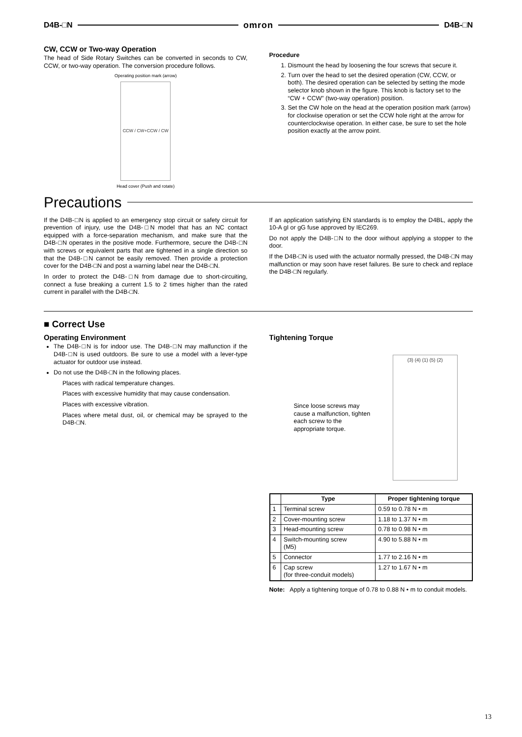D4B-□N omron D4B-□N
CW, CCW or Two-way Operation
The head of Side Rotary Switches can be converted in seconds to CW, CCW, or two-way operation. The conversion procedure follows.
Operating position mark (arrow)
CCW / CW+CCW / CW
Head cover (Push and rotate)
Procedure
1. Dismount the head by loosening the four screws that secure it.
2. Turn over the head to set the desired operation (CW, CCW, or both). The desired operation can be selected by setting the mode selector knob shown in the figure. This knob is factory set to the “CW + CCW” (two-way operation) position.
3. Set the CW hole on the head at the operation position mark (arrow) for clockwise operation or set the CCW hole right at the arrow for counterclockwise operation. In either case, be sure to set the hole position exactly at the arrow point.
Precautions
If the D4B-□N is applied to an emergency stop circuit or safety circuit for prevention of injury, use the D4B-□N model that has an NC contact equipped with a force-separation mechanism, and make sure that the D4B-□N operates in the positive mode. Furthermore, secure the D4B-□N with screws or equivalent parts that are tightened in a single direction so that the D4B-□N cannot be easily removed. Then provide a protection cover for the D4B-□N and post a warning label near the D4B-□N.
In order to protect the D4B-□N from damage due to short-circuiting, connect a fuse breaking a current 1.5 to 2 times higher than the rated current in parallel with the D4B-□N.
If an application satisfying EN standards is to employ the D4BL, apply the 10-A gI or gG fuse approved by IEC269.
Do not apply the D4B-□N to the door without applying a stopper to the door.
If the D4B-□N is used with the actuator normally pressed, the D4B-□N may malfunction or may soon have reset failures. Be sure to check and replace the D4B-□N regularly.
■ Correct Use
Operating Environment
The D4B-□N is for indoor use. The D4B-□N may malfunction if the D4B-□N is used outdoors. Be sure to use a model with a lever-type actuator for outdoor use instead.
Do not use the D4B-□N in the following places.
Places with radical temperature changes.
Places with excessive humidity that may cause condensation.
Places with excessive vibration.
Places where metal dust, oil, or chemical may be sprayed to the D4B-□N.
Tightening Torque
Since loose screws may cause a malfunction, tighten each screw to the appropriate torque.
(3) (4) (1) (5) (2)
| | Type | Proper tightening torque |
| --- | --- | --- |
| 1 | Terminal screw | 0.59 to 0.78 N • m |
| 2 | Cover-mounting screw | 1.18 to 1.37 N • m |
| 3 | Head-mounting screw | 0.78 to 0.98 N • m |
| 4 | Switch-mounting screw (M5) | 4.90 to 5.88 N • m |
| 5 | Connector | 1.77 to 2.16 N • m |
| 6 | Cap screw (for three-conduit models) | 1.27 to 1.67 N • m |
Note: Apply a tightening torque of 0.78 to 0.88 N • m to conduit models.
13